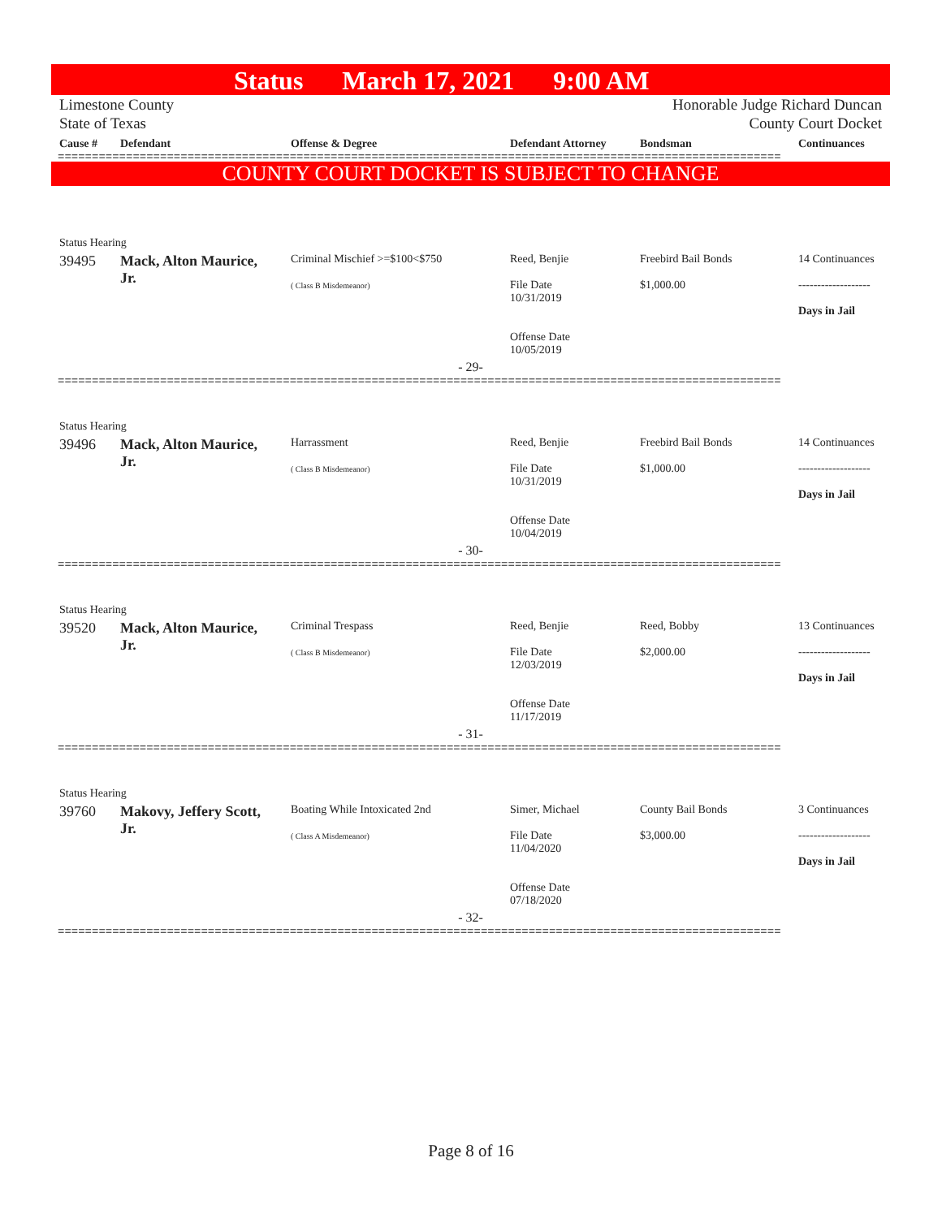Status March 17, 2021 9:00 AM
Limestone County
State of Texas
Honorable Judge Richard Duncan
County Court Docket
| Cause # | Defendant | Offense & Degree | Defendant Attorney | Bondsman | Continuances |
| --- | --- | --- | --- | --- | --- |
==========================================================================================================
COUNTY COURT DOCKET IS SUBJECT TO CHANGE
| Status Hearing | | | | | |
| 39495 | Mack, Alton Maurice, Jr. | Criminal Mischief >=$100<$750 ( Class B Misdemeanor) | Reed, Benjie File Date 10/31/2019 Offense Date 10/05/2019 | Freebird Bail Bonds $1,000.00 | 14 Continuances ------------------- Days in Jail |
| - 29- | | | | | |
==========================================================================================================
| Status Hearing | | | | | |
| 39496 | Mack, Alton Maurice, Jr. | Harrassment ( Class B Misdemeanor) | Reed, Benjie File Date 10/31/2019 Offense Date 10/04/2019 | Freebird Bail Bonds $1,000.00 | 14 Continuances ------------------- Days in Jail |
| - 30- | | | | | |
==========================================================================================================
| Status Hearing | | | | | |
| 39520 | Mack, Alton Maurice, Jr. | Criminal Trespass ( Class B Misdemeanor) | Reed, Benjie File Date 12/03/2019 Offense Date 11/17/2019 | Reed, Bobby $2,000.00 | 13 Continuances ------------------- Days in Jail |
| - 31- | | | | | |
==========================================================================================================
| Status Hearing | | | | | |
| 39760 | Makovy, Jeffery Scott, Jr. | Boating While Intoxicated 2nd ( Class A Misdemeanor) | Simer, Michael File Date 11/04/2020 Offense Date 07/18/2020 | County Bail Bonds $3,000.00 | 3 Continuances ------------------- Days in Jail |
| - 32- | | | | | |
==========================================================================================================
Page 8 of 16